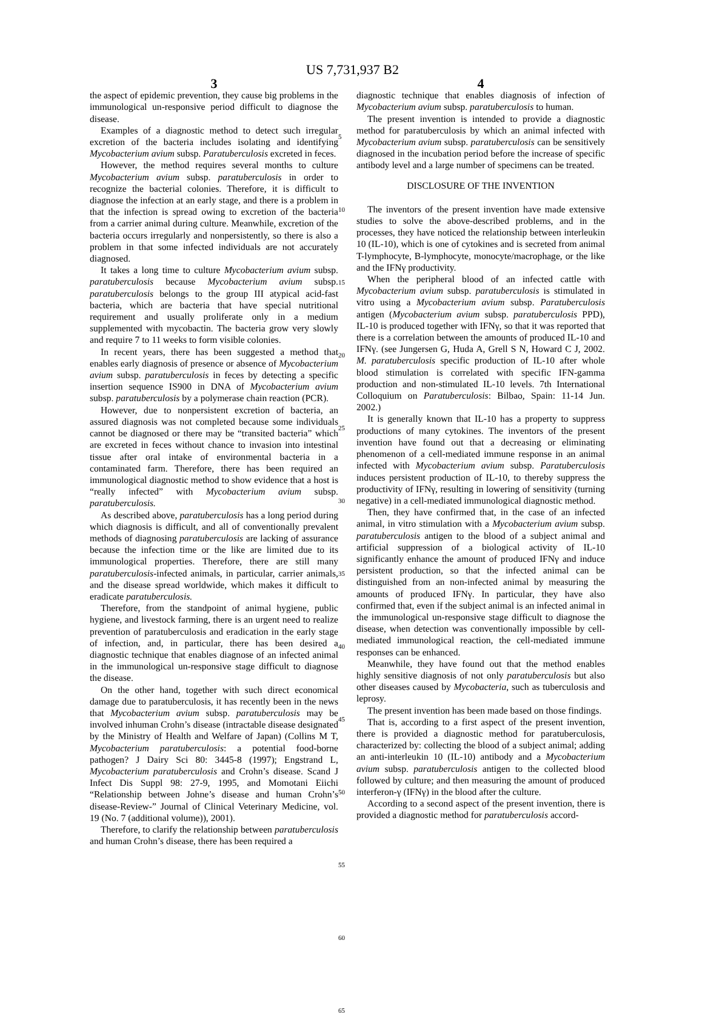US 7,731,937 B2
3 4
the aspect of epidemic prevention, they cause big problems in the immunological un-responsive period difficult to diagnose the disease.
Examples of a diagnostic method to detect such irregular excretion of the bacteria includes isolating and identifying Mycobacterium avium subsp. Paratuberculosis excreted in feces.
However, the method requires several months to culture Mycobacterium avium subsp. paratuberculosis in order to recognize the bacterial colonies. Therefore, it is difficult to diagnose the infection at an early stage, and there is a problem in that the infection is spread owing to excretion of the bacteria from a carrier animal during culture. Meanwhile, excretion of the bacteria occurs irregularly and nonpersistently, so there is also a problem in that some infected individuals are not accurately diagnosed.
It takes a long time to culture Mycobacterium avium subsp. paratuberculosis because Mycobacterium avium subsp. paratuberculosis belongs to the group III atypical acid-fast bacteria, which are bacteria that have special nutritional requirement and usually proliferate only in a medium supplemented with mycobactin. The bacteria grow very slowly and require 7 to 11 weeks to form visible colonies.
In recent years, there has been suggested a method that enables early diagnosis of presence or absence of Mycobacterium avium subsp. paratuberculosis in feces by detecting a specific insertion sequence IS900 in DNA of Mycobacterium avium subsp. paratuberculosis by a polymerase chain reaction (PCR).
However, due to nonpersistent excretion of bacteria, an assured diagnosis was not completed because some individuals cannot be diagnosed or there may be “transited bacteria” which are excreted in feces without chance to invasion into intestinal tissue after oral intake of environmental bacteria in a contaminated farm. Therefore, there has been required an immunological diagnostic method to show evidence that a host is “really infected” with Mycobacterium avium subsp. paratuberculosis.
As described above, paratuberculosis has a long period during which diagnosis is difficult, and all of conventionally prevalent methods of diagnosing paratuberculosis are lacking of assurance because the infection time or the like are limited due to its immunological properties. Therefore, there are still many paratuberculosis-infected animals, in particular, carrier animals, and the disease spread worldwide, which makes it difficult to eradicate paratuberculosis.
Therefore, from the standpoint of animal hygiene, public hygiene, and livestock farming, there is an urgent need to realize prevention of paratuberculosis and eradication in the early stage of infection, and, in particular, there has been desired a diagnostic technique that enables diagnose of an infected animal in the immunological un-responsive stage difficult to diagnose the disease.
On the other hand, together with such direct economical damage due to paratuberculosis, it has recently been in the news that Mycobacterium avium subsp. paratuberculosis may be involved inhuman Crohn’s disease (intractable disease designated by the Ministry of Health and Welfare of Japan) (Collins M T, Mycobacterium paratuberculosis: a potential food-borne pathogen? J Dairy Sci 80: 3445-8 (1997); Engstrand L, Mycobacterium paratuberculosis and Crohn’s disease. Scand J Infect Dis Suppl 98: 27-9, 1995, and Momotani Eiichi “Relationship between Johne’s disease and human Crohn’s disease-Review-” Journal of Clinical Veterinary Medicine, vol. 19 (No. 7 (additional volume)), 2001).
Therefore, to clarify the relationship between paratuberculosis and human Crohn’s disease, there has been required a
5
10
15
20
25
30
35
40
45
50
55
60
65
diagnostic technique that enables diagnosis of infection of Mycobacterium avium subsp. paratuberculosis to human.
The present invention is intended to provide a diagnostic method for paratuberculosis by which an animal infected with Mycobacterium avium subsp. paratuberculosis can be sensitively diagnosed in the incubation period before the increase of specific antibody level and a large number of specimens can be treated.
DISCLOSURE OF THE INVENTION
The inventors of the present invention have made extensive studies to solve the above-described problems, and in the processes, they have noticed the relationship between interleukin 10 (IL-10), which is one of cytokines and is secreted from animal T-lymphocyte, B-lymphocyte, monocyte/macrophage, or the like and the IFNγ productivity.
When the peripheral blood of an infected cattle with Mycobacterium avium subsp. paratuberculosis is stimulated in vitro using a Mycobacterium avium subsp. Paratuberculosis antigen (Mycobacterium avium subsp. paratuberculosis PPD), IL-10 is produced together with IFNγ, so that it was reported that there is a correlation between the amounts of produced IL-10 and IFNγ. (see Jungersen G, Huda A, Grell S N, Howard C J, 2002. M. paratuberculosis specific production of IL-10 after whole blood stimulation is correlated with specific IFN-gamma production and non-stimulated IL-10 levels. 7th International Colloquium on Paratuberculosis: Bilbao, Spain: 11-14 Jun. 2002.)
It is generally known that IL-10 has a property to suppress productions of many cytokines. The inventors of the present invention have found out that a decreasing or eliminating phenomenon of a cell-mediated immune response in an animal infected with Mycobacterium avium subsp. Paratuberculosis induces persistent production of IL-10, to thereby suppress the productivity of IFNγ, resulting in lowering of sensitivity (turning negative) in a cell-mediated immunological diagnostic method.
Then, they have confirmed that, in the case of an infected animal, in vitro stimulation with a Mycobacterium avium subsp. paratuberculosis antigen to the blood of a subject animal and artificial suppression of a biological activity of IL-10 significantly enhance the amount of produced IFNγ and induce persistent production, so that the infected animal can be distinguished from an non-infected animal by measuring the amounts of produced IFNγ. In particular, they have also confirmed that, even if the subject animal is an infected animal in the immunological un-responsive stage difficult to diagnose the disease, when detection was conventionally impossible by cell-mediated immunological reaction, the cell-mediated immune responses can be enhanced.
Meanwhile, they have found out that the method enables highly sensitive diagnosis of not only paratuberculosis but also other diseases caused by Mycobacteria, such as tuberculosis and leprosy.
The present invention has been made based on those findings.
That is, according to a first aspect of the present invention, there is provided a diagnostic method for paratuberculosis, characterized by: collecting the blood of a subject animal; adding an anti-interleukin 10 (IL-10) antibody and a Mycobacterium avium subsp. paratuberculosis antigen to the collected blood followed by culture; and then measuring the amount of produced interferon-γ (IFNγ) in the blood after the culture.
According to a second aspect of the present invention, there is provided a diagnostic method for paratuberculosis accord-